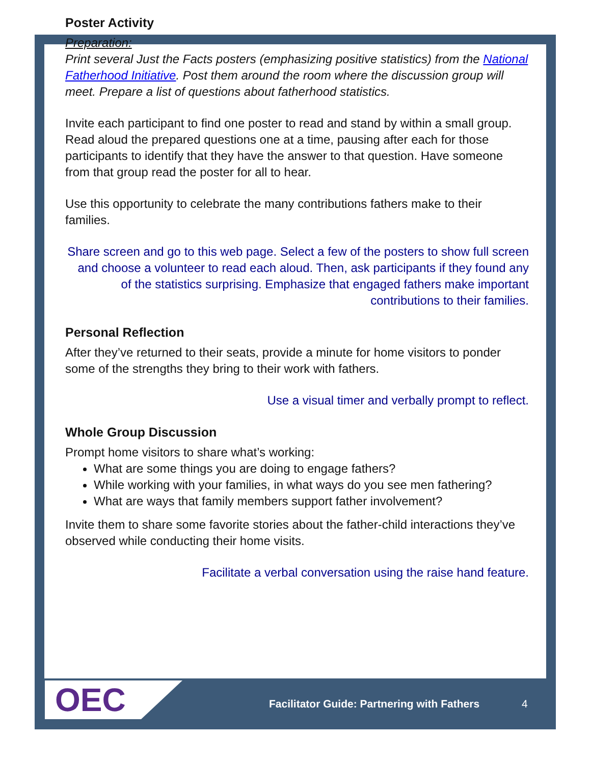Poster Activity
Preparation:
Print several Just the Facts posters (emphasizing positive statistics) from the National Fatherhood Initiative. Post them around the room where the discussion group will meet. Prepare a list of questions about fatherhood statistics.
Invite each participant to find one poster to read and stand by within a small group. Read aloud the prepared questions one at a time, pausing after each for those participants to identify that they have the answer to that question. Have someone from that group read the poster for all to hear.
Use this opportunity to celebrate the many contributions fathers make to their families.
Share screen and go to this web page. Select a few of the posters to show full screen and choose a volunteer to read each aloud. Then, ask participants if they found any of the statistics surprising. Emphasize that engaged fathers make important contributions to their families.
Personal Reflection
After they’ve returned to their seats, provide a minute for home visitors to ponder some of the strengths they bring to their work with fathers.
Use a visual timer and verbally prompt to reflect.
Whole Group Discussion
Prompt home visitors to share what’s working:
What are some things you are doing to engage fathers?
While working with your families, in what ways do you see men fathering?
What are ways that family members support father involvement?
Invite them to share some favorite stories about the father-child interactions they’ve observed while conducting their home visits.
Facilitate a verbal conversation using the raise hand feature.
OEC
Facilitator Guide: Partnering with Fathers
4